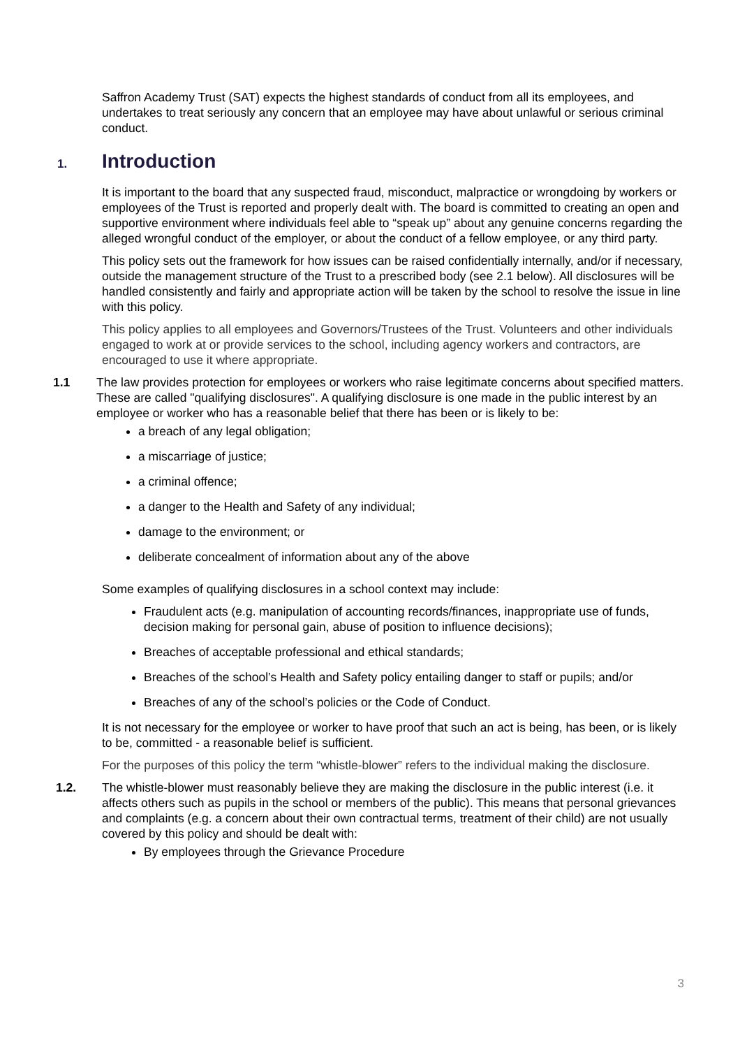Saffron Academy Trust (SAT) expects the highest standards of conduct from all its employees, and undertakes to treat seriously any concern that an employee may have about unlawful or serious criminal conduct.
1. Introduction
It is important to the board that any suspected fraud, misconduct, malpractice or wrongdoing by workers or employees of the Trust is reported and properly dealt with. The board is committed to creating an open and supportive environment where individuals feel able to “speak up” about any genuine concerns regarding the alleged wrongful conduct of the employer, or about the conduct of a fellow employee, or any third party.
This policy sets out the framework for how issues can be raised confidentially internally, and/or if necessary, outside the management structure of the Trust to a prescribed body (see 2.1 below). All disclosures will be handled consistently and fairly and appropriate action will be taken by the school to resolve the issue in line with this policy.
This policy applies to all employees and Governors/Trustees of the Trust. Volunteers and other individuals engaged to work at or provide services to the school, including agency workers and contractors, are encouraged to use it where appropriate.
1.1 The law provides protection for employees or workers who raise legitimate concerns about specified matters. These are called "qualifying disclosures". A qualifying disclosure is one made in the public interest by an employee or worker who has a reasonable belief that there has been or is likely to be:
a breach of any legal obligation;
a miscarriage of justice;
a criminal offence;
a danger to the Health and Safety of any individual;
damage to the environment; or
deliberate concealment of information about any of the above
Some examples of qualifying disclosures in a school context may include:
Fraudulent acts (e.g. manipulation of accounting records/finances, inappropriate use of funds, decision making for personal gain, abuse of position to influence decisions);
Breaches of acceptable professional and ethical standards;
Breaches of the school’s Health and Safety policy entailing danger to staff or pupils; and/or
Breaches of any of the school’s policies or the Code of Conduct.
It is not necessary for the employee or worker to have proof that such an act is being, has been, or is likely to be, committed - a reasonable belief is sufficient.
For the purposes of this policy the term “whistle-blower” refers to the individual making the disclosure.
1.2. The whistle-blower must reasonably believe they are making the disclosure in the public interest (i.e. it affects others such as pupils in the school or members of the public). This means that personal grievances and complaints (e.g. a concern about their own contractual terms, treatment of their child) are not usually covered by this policy and should be dealt with:
By employees through the Grievance Procedure
3